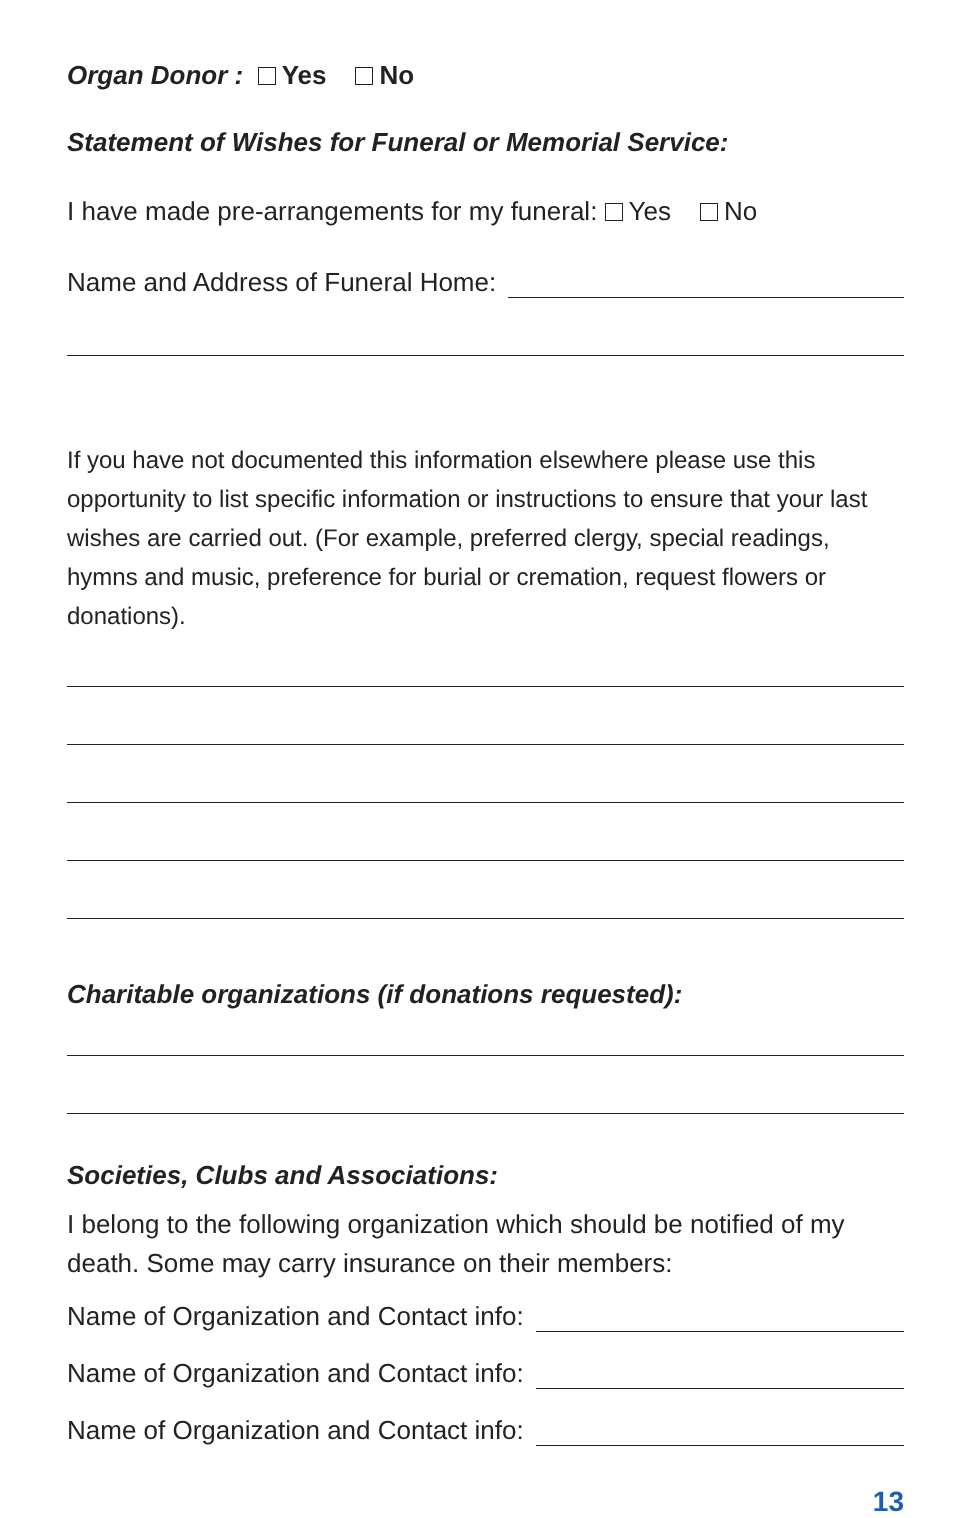Organ Donor : Yes No
Statement of Wishes for Funeral or Memorial Service:
I have made pre-arrangements for my funeral: Yes No
Name and Address of Funeral Home:
If you have not documented this information elsewhere please use this opportunity to list specific information or instructions to ensure that your last wishes are carried out. (For example, preferred clergy, special readings, hymns and music, preference for burial or cremation, request flowers or donations).
Charitable organizations (if donations requested):
Societies, Clubs and Associations:
I belong to the following organization which should be notified of my death. Some may carry insurance on their members:
Name of Organization and Contact info:
Name of Organization and Contact info:
Name of Organization and Contact info:
13